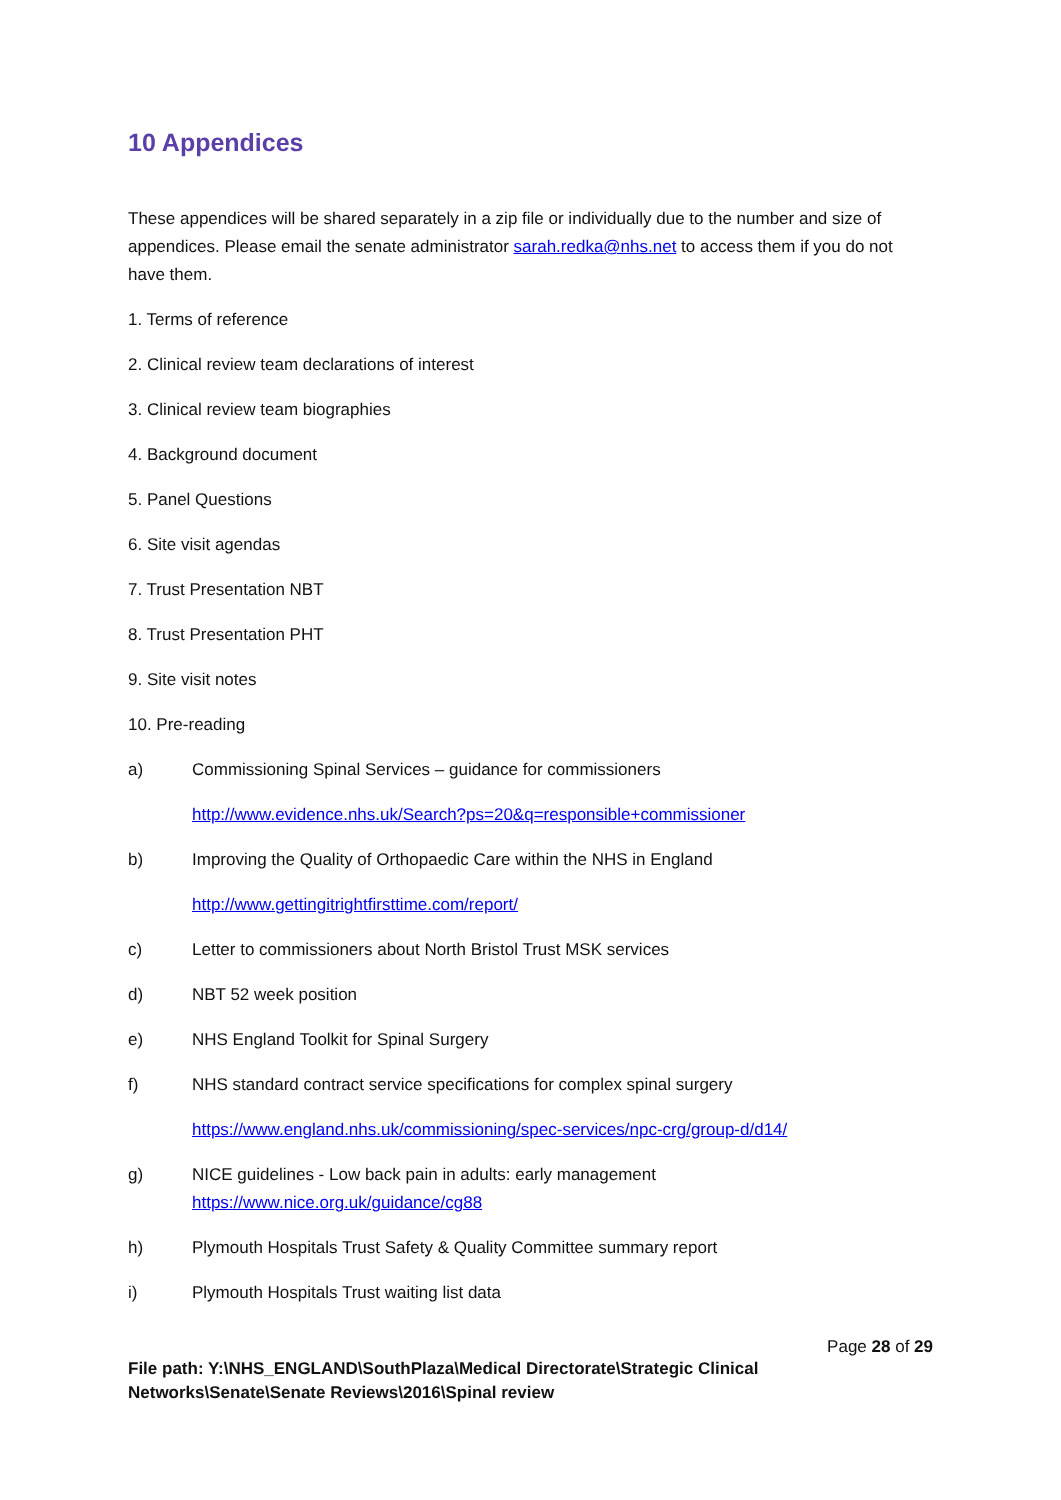10 Appendices
These appendices will be shared separately in a zip file or individually due to the number and size of appendices. Please email the senate administrator sarah.redka@nhs.net to access them if you do not have them.
1. Terms of reference
2. Clinical review team declarations of interest
3. Clinical review team biographies
4. Background document
5. Panel Questions
6. Site visit agendas
7. Trust Presentation NBT
8. Trust Presentation PHT
9. Site visit notes
10. Pre-reading
a) Commissioning Spinal Services – guidance for commissioners
http://www.evidence.nhs.uk/Search?ps=20&q=responsible+commissioner
b) Improving the Quality of Orthopaedic Care within the NHS in England
http://www.gettingitrightfirsttime.com/report/
c) Letter to commissioners about North Bristol Trust MSK services
d) NBT 52 week position
e) NHS England Toolkit for Spinal Surgery
f) NHS standard contract service specifications for complex spinal surgery
https://www.england.nhs.uk/commissioning/spec-services/npc-crg/group-d/d14/
g) NICE guidelines - Low back pain in adults: early management
https://www.nice.org.uk/guidance/cg88
h) Plymouth Hospitals Trust Safety & Quality Committee summary report
i) Plymouth Hospitals Trust waiting list data
Page 28 of 29
File path: Y:\NHS_ENGLAND\SouthPlaza\Medical Directorate\Strategic Clinical
Networks\Senate\Senate Reviews\2016\Spinal review